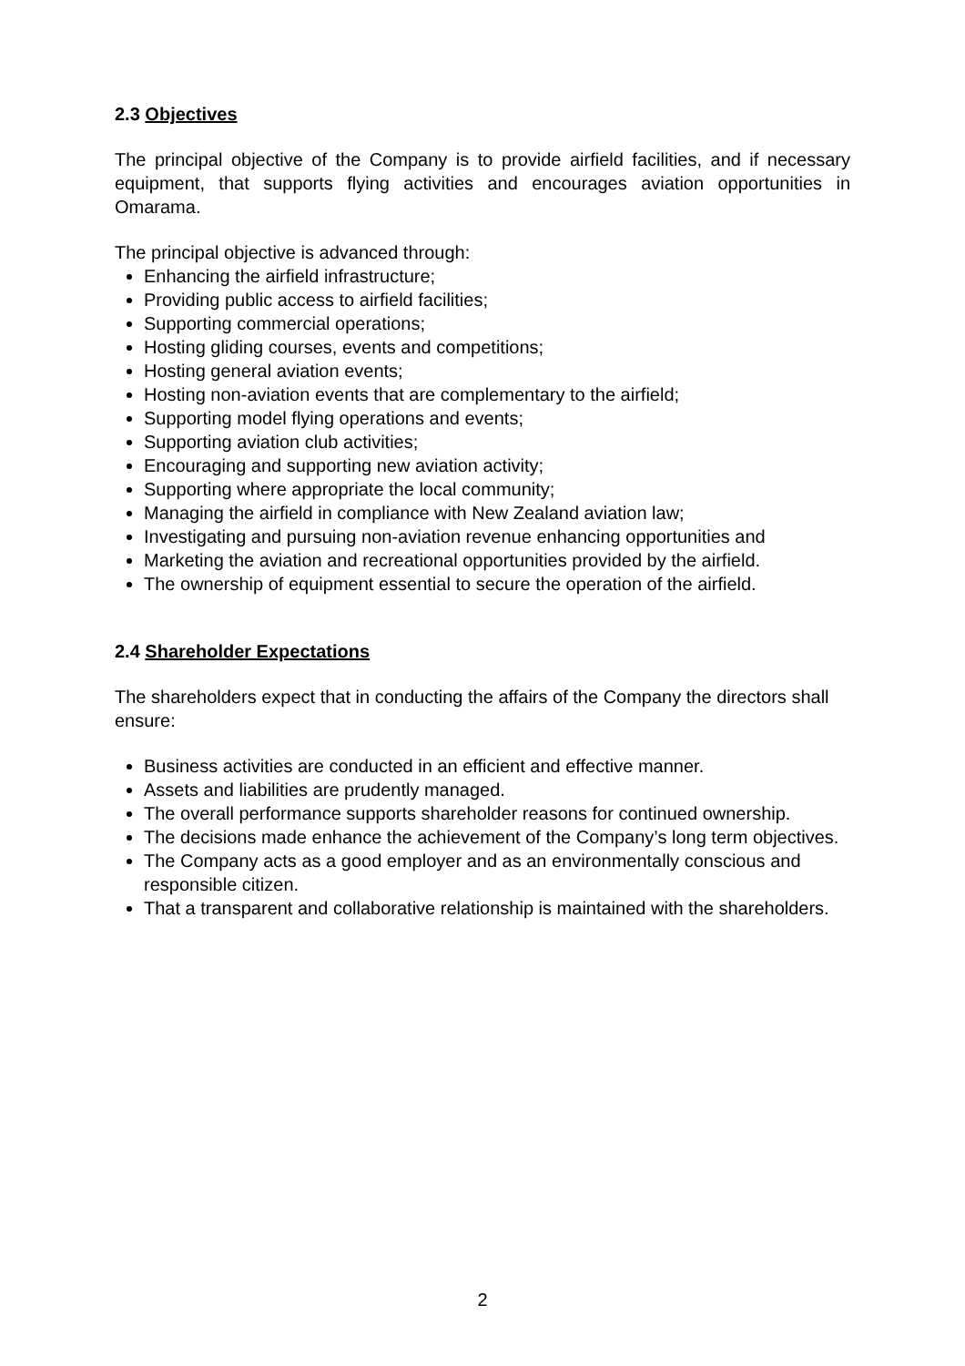2.3 Objectives
The principal objective of the Company is to provide airfield facilities, and if necessary equipment, that supports flying activities and encourages aviation opportunities in Omarama.
The principal objective is advanced through:
Enhancing the airfield infrastructure;
Providing public access to airfield facilities;
Supporting commercial operations;
Hosting gliding courses, events and competitions;
Hosting general aviation events;
Hosting non-aviation events that are complementary to the airfield;
Supporting model flying operations and events;
Supporting aviation club activities;
Encouraging and supporting new aviation activity;
Supporting where appropriate the local community;
Managing the airfield in compliance with New Zealand aviation law;
Investigating and pursuing non-aviation revenue enhancing opportunities and
Marketing the aviation and recreational opportunities provided by the airfield.
The ownership of equipment essential to secure the operation of the airfield.
2.4 Shareholder Expectations
The shareholders expect that in conducting the affairs of the Company the directors shall ensure:
Business activities are conducted in an efficient and effective manner.
Assets and liabilities are prudently managed.
The overall performance supports shareholder reasons for continued ownership.
The decisions made enhance the achievement of the Company’s long term objectives.
The Company acts as a good employer and as an environmentally conscious and responsible citizen.
That a transparent and collaborative relationship is maintained with the shareholders.
2